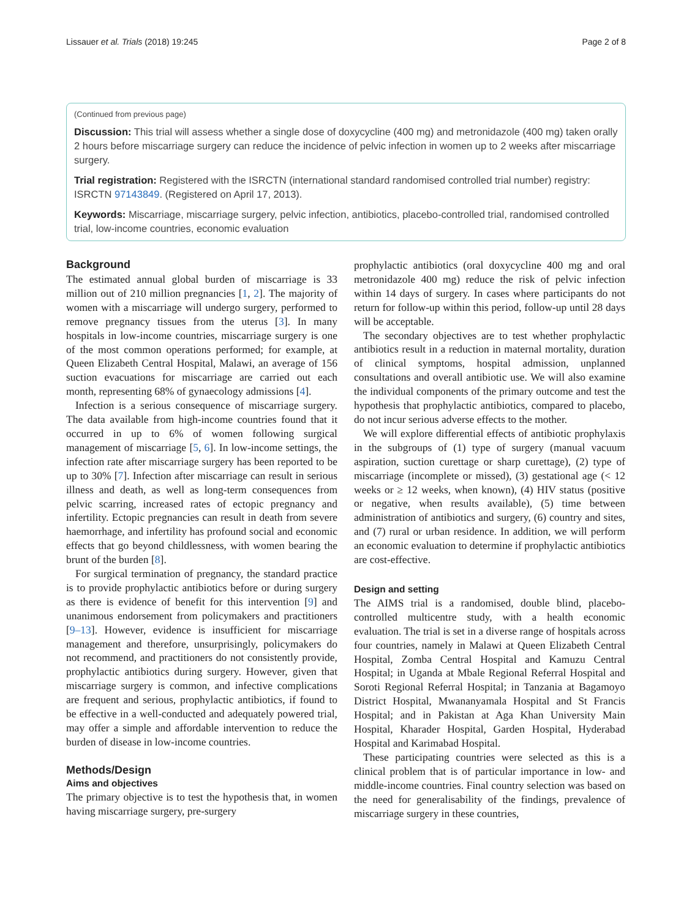Lissauer et al. Trials (2018) 19:245 Page 2 of 8
(Continued from previous page)
Discussion: This trial will assess whether a single dose of doxycycline (400 mg) and metronidazole (400 mg) taken orally 2 hours before miscarriage surgery can reduce the incidence of pelvic infection in women up to 2 weeks after miscarriage surgery.
Trial registration: Registered with the ISRCTN (international standard randomised controlled trial number) registry: ISRCTN 97143849. (Registered on April 17, 2013).
Keywords: Miscarriage, miscarriage surgery, pelvic infection, antibiotics, placebo-controlled trial, randomised controlled trial, low-income countries, economic evaluation
Background
The estimated annual global burden of miscarriage is 33 million out of 210 million pregnancies [1, 2]. The majority of women with a miscarriage will undergo surgery, performed to remove pregnancy tissues from the uterus [3]. In many hospitals in low-income countries, miscarriage surgery is one of the most common operations performed; for example, at Queen Elizabeth Central Hospital, Malawi, an average of 156 suction evacuations for miscarriage are carried out each month, representing 68% of gynaecology admissions [4].
Infection is a serious consequence of miscarriage surgery. The data available from high-income countries found that it occurred in up to 6% of women following surgical management of miscarriage [5, 6]. In low-income settings, the infection rate after miscarriage surgery has been reported to be up to 30% [7]. Infection after miscarriage can result in serious illness and death, as well as long-term consequences from pelvic scarring, increased rates of ectopic pregnancy and infertility. Ectopic pregnancies can result in death from severe haemorrhage, and infertility has profound social and economic effects that go beyond childlessness, with women bearing the brunt of the burden [8].
For surgical termination of pregnancy, the standard practice is to provide prophylactic antibiotics before or during surgery as there is evidence of benefit for this intervention [9] and unanimous endorsement from policymakers and practitioners [9–13]. However, evidence is insufficient for miscarriage management and therefore, unsurprisingly, policymakers do not recommend, and practitioners do not consistently provide, prophylactic antibiotics during surgery. However, given that miscarriage surgery is common, and infective complications are frequent and serious, prophylactic antibiotics, if found to be effective in a well-conducted and adequately powered trial, may offer a simple and affordable intervention to reduce the burden of disease in low-income countries.
Methods/Design
Aims and objectives
The primary objective is to test the hypothesis that, in women having miscarriage surgery, pre-surgery
prophylactic antibiotics (oral doxycycline 400 mg and oral metronidazole 400 mg) reduce the risk of pelvic infection within 14 days of surgery. In cases where participants do not return for follow-up within this period, follow-up until 28 days will be acceptable.
The secondary objectives are to test whether prophylactic antibiotics result in a reduction in maternal mortality, duration of clinical symptoms, hospital admission, unplanned consultations and overall antibiotic use. We will also examine the individual components of the primary outcome and test the hypothesis that prophylactic antibiotics, compared to placebo, do not incur serious adverse effects to the mother.
We will explore differential effects of antibiotic prophylaxis in the subgroups of (1) type of surgery (manual vacuum aspiration, suction curettage or sharp curettage), (2) type of miscarriage (incomplete or missed), (3) gestational age (< 12 weeks or ≥ 12 weeks, when known), (4) HIV status (positive or negative, when results available), (5) time between administration of antibiotics and surgery, (6) country and sites, and (7) rural or urban residence. In addition, we will perform an economic evaluation to determine if prophylactic antibiotics are cost-effective.
Design and setting
The AIMS trial is a randomised, double blind, placebo-controlled multicentre study, with a health economic evaluation. The trial is set in a diverse range of hospitals across four countries, namely in Malawi at Queen Elizabeth Central Hospital, Zomba Central Hospital and Kamuzu Central Hospital; in Uganda at Mbale Regional Referral Hospital and Soroti Regional Referral Hospital; in Tanzania at Bagamoyo District Hospital, Mwananyamala Hospital and St Francis Hospital; and in Pakistan at Aga Khan University Main Hospital, Kharader Hospital, Garden Hospital, Hyderabad Hospital and Karimabad Hospital.
These participating countries were selected as this is a clinical problem that is of particular importance in low- and middle-income countries. Final country selection was based on the need for generalisability of the findings, prevalence of miscarriage surgery in these countries,